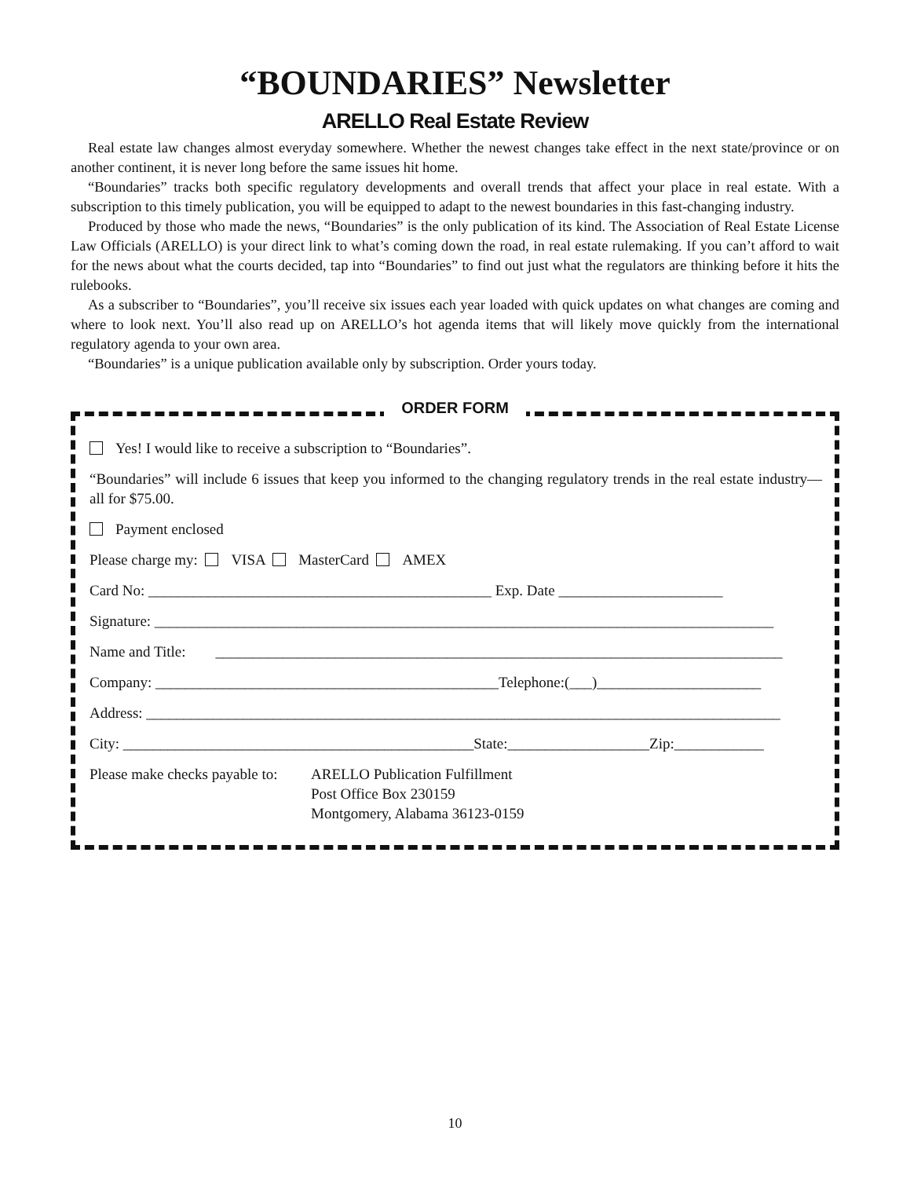“BOUNDARIES” Newsletter
ARELLO Real Estate Review
Real estate law changes almost everyday somewhere. Whether the newest changes take effect in the next state/province or on another continent, it is never long before the same issues hit home.
“Boundaries” tracks both specific regulatory developments and overall trends that affect your place in real estate. With a subscription to this timely publication, you will be equipped to adapt to the newest boundaries in this fast-changing industry.
Produced by those who made the news, “Boundaries” is the only publication of its kind. The Association of Real Estate License Law Officials (ARELLO) is your direct link to what’s coming down the road, in real estate rulemaking. If you can’t afford to wait for the news about what the courts decided, tap into “Boundaries” to find out just what the regulators are thinking before it hits the rulebooks.
As a subscriber to “Boundaries”, you’ll receive six issues each year loaded with quick updates on what changes are coming and where to look next. You’ll also read up on ARELLO’s hot agenda items that will likely move quickly from the international regulatory agenda to your own area.
“Boundaries” is a unique publication available only by subscription. Order yours today.
ORDER FORM
Yes! I would like to receive a subscription to “Boundaries”.
“Boundaries” will include 6 issues that keep you informed to the changing regulatory trends in the real estate industry—all for $75.00.
Payment enclosed
Please charge my: VISA MasterCard AMEX
Card No: ______________________________________________ Exp. Date ______________________
Signature: ___________________________________________________________________________________
Name and Title: ____________________________________________________________________________
Company: ______________________________________________Telephone:(___)______________________
Address: _____________________________________________________________________________________
City: _______________________________________________State:___________________Zip:____________
Please make checks payable to:
ARELLO Publication Fulfillment
Post Office Box 230159
Montgomery, Alabama 36123-0159
10